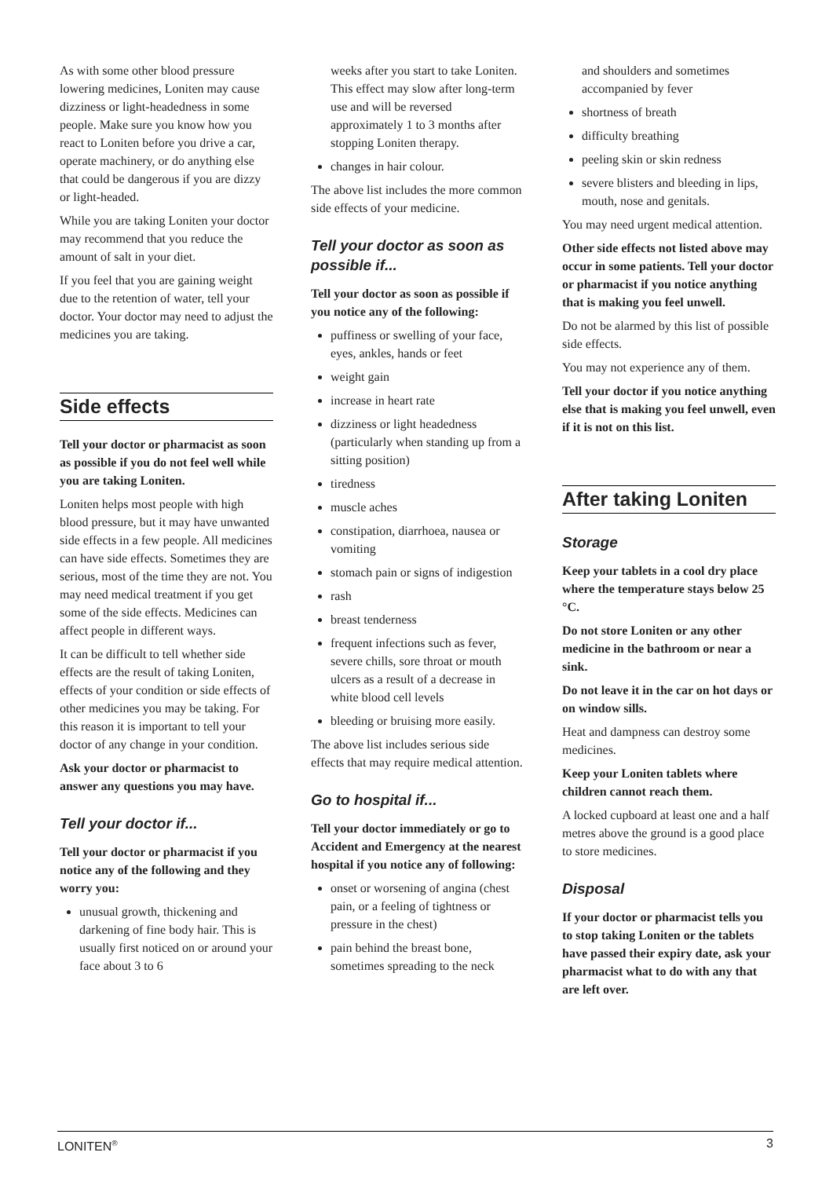As with some other blood pressure lowering medicines, Loniten may cause dizziness or light-headedness in some people. Make sure you know how you react to Loniten before you drive a car, operate machinery, or do anything else that could be dangerous if you are dizzy or light-headed.
While you are taking Loniten your doctor may recommend that you reduce the amount of salt in your diet.
If you feel that you are gaining weight due to the retention of water, tell your doctor. Your doctor may need to adjust the medicines you are taking.
Side effects
Tell your doctor or pharmacist as soon as possible if you do not feel well while you are taking Loniten.
Loniten helps most people with high blood pressure, but it may have unwanted side effects in a few people. All medicines can have side effects. Sometimes they are serious, most of the time they are not. You may need medical treatment if you get some of the side effects. Medicines can affect people in different ways.
It can be difficult to tell whether side effects are the result of taking Loniten, effects of your condition or side effects of other medicines you may be taking. For this reason it is important to tell your doctor of any change in your condition.
Ask your doctor or pharmacist to answer any questions you may have.
Tell your doctor if...
Tell your doctor or pharmacist if you notice any of the following and they worry you:
unusual growth, thickening and darkening of fine body hair. This is usually first noticed on or around your face about 3 to 6
weeks after you start to take Loniten. This effect may slow after long-term use and will be reversed approximately 1 to 3 months after stopping Loniten therapy.
changes in hair colour.
The above list includes the more common side effects of your medicine.
Tell your doctor as soon as possible if...
Tell your doctor as soon as possible if you notice any of the following:
puffiness or swelling of your face, eyes, ankles, hands or feet
weight gain
increase in heart rate
dizziness or light headedness (particularly when standing up from a sitting position)
tiredness
muscle aches
constipation, diarrhoea, nausea or vomiting
stomach pain or signs of indigestion
rash
breast tenderness
frequent infections such as fever, severe chills, sore throat or mouth ulcers as a result of a decrease in white blood cell levels
bleeding or bruising more easily.
The above list includes serious side effects that may require medical attention.
Go to hospital if...
Tell your doctor immediately or go to Accident and Emergency at the nearest hospital if you notice any of following:
onset or worsening of angina (chest pain, or a feeling of tightness or pressure in the chest)
pain behind the breast bone, sometimes spreading to the neck
and shoulders and sometimes accompanied by fever
shortness of breath
difficulty breathing
peeling skin or skin redness
severe blisters and bleeding in lips, mouth, nose and genitals.
You may need urgent medical attention.
Other side effects not listed above may occur in some patients. Tell your doctor or pharmacist if you notice anything that is making you feel unwell.
Do not be alarmed by this list of possible side effects.
You may not experience any of them.
Tell your doctor if you notice anything else that is making you feel unwell, even if it is not on this list.
After taking Loniten
Storage
Keep your tablets in a cool dry place where the temperature stays below 25 °C.
Do not store Loniten or any other medicine in the bathroom or near a sink.
Do not leave it in the car on hot days or on window sills.
Heat and dampness can destroy some medicines.
Keep your Loniten tablets where children cannot reach them.
A locked cupboard at least one and a half metres above the ground is a good place to store medicines.
Disposal
If your doctor or pharmacist tells you to stop taking Loniten or the tablets have passed their expiry date, ask your pharmacist what to do with any that are left over.
LONITEN<sup>®</sup> 3